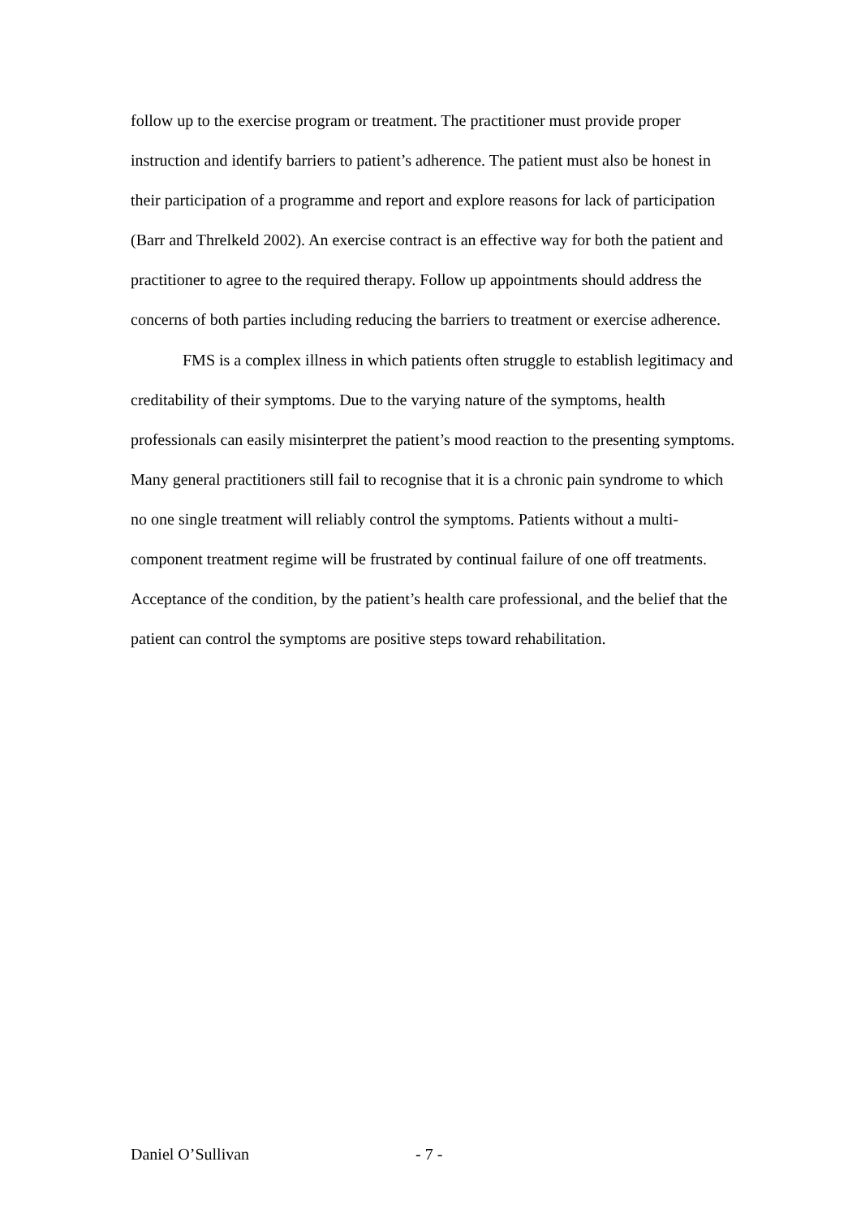follow up to the exercise program or treatment. The practitioner must provide proper instruction and identify barriers to patient’s adherence. The patient must also be honest in their participation of a programme and report and explore reasons for lack of participation (Barr and Threlkeld 2002). An exercise contract is an effective way for both the patient and practitioner to agree to the required therapy. Follow up appointments should address the concerns of both parties including reducing the barriers to treatment or exercise adherence.
FMS is a complex illness in which patients often struggle to establish legitimacy and creditability of their symptoms. Due to the varying nature of the symptoms, health professionals can easily misinterpret the patient’s mood reaction to the presenting symptoms. Many general practitioners still fail to recognise that it is a chronic pain syndrome to which no one single treatment will reliably control the symptoms. Patients without a multi-component treatment regime will be frustrated by continual failure of one off treatments. Acceptance of the condition, by the patient’s health care professional, and the belief that the patient can control the symptoms are positive steps toward rehabilitation.
Daniel O’Sullivan - 7 -